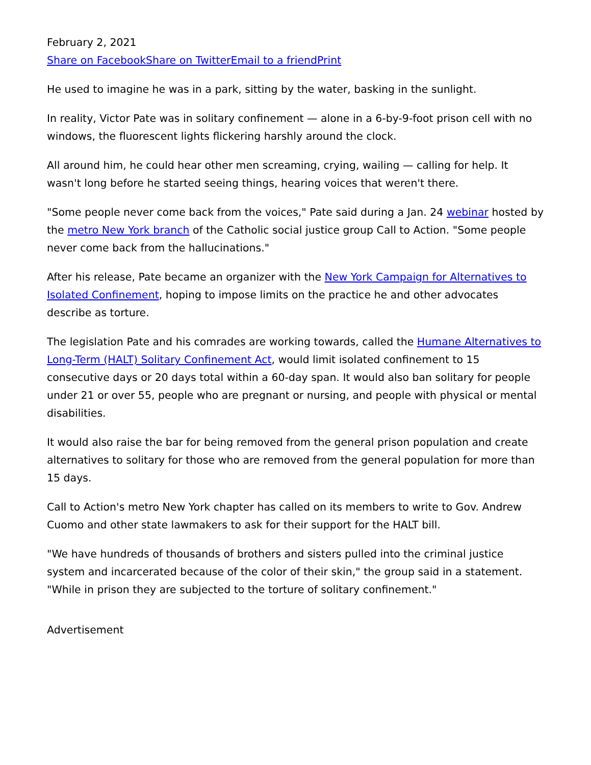February 2, 2021
Share on Facebook Share on Twitter Email to a friend Print
He used to imagine he was in a park, sitting by the water, basking in the sunlight.
In reality, Victor Pate was in solitary confinement — alone in a 6-by-9-foot prison cell with no windows, the fluorescent lights flickering harshly around the clock.
All around him, he could hear other men screaming, crying, wailing — calling for help. It wasn't long before he started seeing things, hearing voices that weren't there.
"Some people never come back from the voices," Pate said during a Jan. 24 webinar hosted by the metro New York branch of the Catholic social justice group Call to Action. "Some people never come back from the hallucinations."
After his release, Pate became an organizer with the New York Campaign for Alternatives to Isolated Confinement, hoping to impose limits on the practice he and other advocates describe as torture.
The legislation Pate and his comrades are working towards, called the Humane Alternatives to Long-Term (HALT) Solitary Confinement Act, would limit isolated confinement to 15 consecutive days or 20 days total within a 60-day span. It would also ban solitary for people under 21 or over 55, people who are pregnant or nursing, and people with physical or mental disabilities.
It would also raise the bar for being removed from the general prison population and create alternatives to solitary for those who are removed from the general population for more than 15 days.
Call to Action's metro New York chapter has called on its members to write to Gov. Andrew Cuomo and other state lawmakers to ask for their support for the HALT bill.
"We have hundreds of thousands of brothers and sisters pulled into the criminal justice system and incarcerated because of the color of their skin," the group said in a statement. "While in prison they are subjected to the torture of solitary confinement."
Advertisement